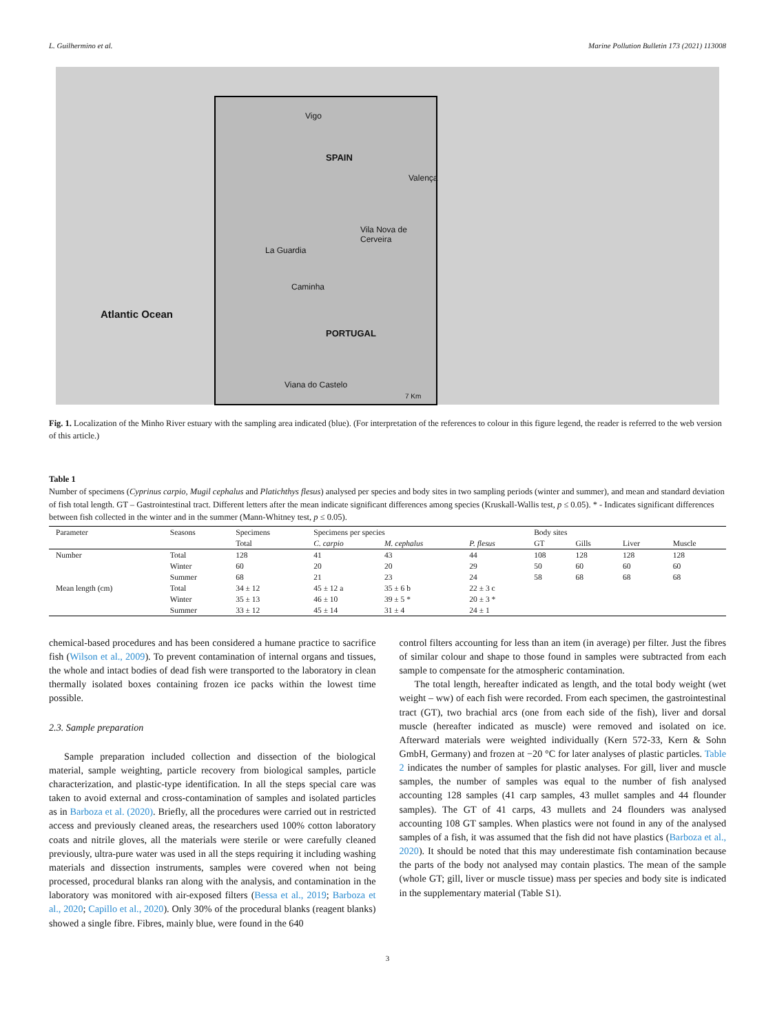L. Guilhermino et al. Marine Pollution Bulletin 173 (2021) 113008
Atlantic Ocean
Vigo
SPAIN
Valença
Vila Nova de
Cerveira
La Guardia
Caminha
PORTUGAL
Viana do Castelo
7 Km
Fig. 1. Localization of the Minho River estuary with the sampling area indicated (blue). (For interpretation of the references to colour in this figure legend, the reader is referred to the web version of this article.)
Table 1
Number of specimens (Cyprinus carpio, Mugil cephalus and Platichthys flesus) analysed per species and body sites in two sampling periods (winter and summer), and mean and standard deviation of fish total length. GT – Gastrointestinal tract. Different letters after the mean indicate significant differences among species (Kruskall-Wallis test, p ≤ 0.05). * - Indicates significant differences between fish collected in the winter and in the summer (Mann-Whitney test, p ≤ 0.05).
| Parameter | Seasons | Specimens | Specimens per species | | | Body sites | | | |
| --- | --- | --- | --- | --- | --- | --- | --- | --- | --- |
| | | Total | C. carpio | M. cephalus | P. flesus | GT | Gills | Liver | Muscle |
| Number | Total | 128 | 41 | 43 | 44 | 108 | 128 | 128 | 128 |
| | Winter | 60 | 20 | 20 | 29 | 50 | 60 | 60 | 60 |
| | Summer | 68 | 21 | 23 | 24 | 58 | 68 | 68 | 68 |
| Mean length (cm) | Total | 34 ± 12 | 45 ± 12 a | 35 ± 6 b | 22 ± 3 c | | | | |
| | Winter | 35 ± 13 | 46 ± 10 | 39 ± 5 * | 20 ± 3 * | | | | |
| | Summer | 33 ± 12 | 45 ± 14 | 31 ± 4 | 24 ± 1 | | | | |
chemical-based procedures and has been considered a humane practice to sacrifice fish (Wilson et al., 2009). To prevent contamination of internal organs and tissues, the whole and intact bodies of dead fish were transported to the laboratory in clean thermally isolated boxes containing frozen ice packs within the lowest time possible.
2.3. Sample preparation
Sample preparation included collection and dissection of the biological material, sample weighting, particle recovery from biological samples, particle characterization, and plastic-type identification. In all the steps special care was taken to avoid external and cross-contamination of samples and isolated particles as in Barboza et al. (2020). Briefly, all the procedures were carried out in restricted access and previously cleaned areas, the researchers used 100% cotton laboratory coats and nitrile gloves, all the materials were sterile or were carefully cleaned previously, ultra-pure water was used in all the steps requiring it including washing materials and dissection instruments, samples were covered when not being processed, procedural blanks ran along with the analysis, and contamination in the laboratory was monitored with air-exposed filters (Bessa et al., 2019; Barboza et al., 2020; Capillo et al., 2020). Only 30% of the procedural blanks (reagent blanks) showed a single fibre. Fibres, mainly blue, were found in the 640
control filters accounting for less than an item (in average) per filter. Just the fibres of similar colour and shape to those found in samples were subtracted from each sample to compensate for the atmospheric contamination.
The total length, hereafter indicated as length, and the total body weight (wet weight – ww) of each fish were recorded. From each specimen, the gastrointestinal tract (GT), two brachial arcs (one from each side of the fish), liver and dorsal muscle (hereafter indicated as muscle) were removed and isolated on ice. Afterward materials were weighted individually (Kern 572-33, Kern & Sohn GmbH, Germany) and frozen at −20 °C for later analyses of plastic particles. Table 2 indicates the number of samples for plastic analyses. For gill, liver and muscle samples, the number of samples was equal to the number of fish analysed accounting 128 samples (41 carp samples, 43 mullet samples and 44 flounder samples). The GT of 41 carps, 43 mullets and 24 flounders was analysed accounting 108 GT samples. When plastics were not found in any of the analysed samples of a fish, it was assumed that the fish did not have plastics (Barboza et al., 2020). It should be noted that this may underestimate fish contamination because the parts of the body not analysed may contain plastics. The mean of the sample (whole GT; gill, liver or muscle tissue) mass per species and body site is indicated in the supplementary material (Table S1).
3